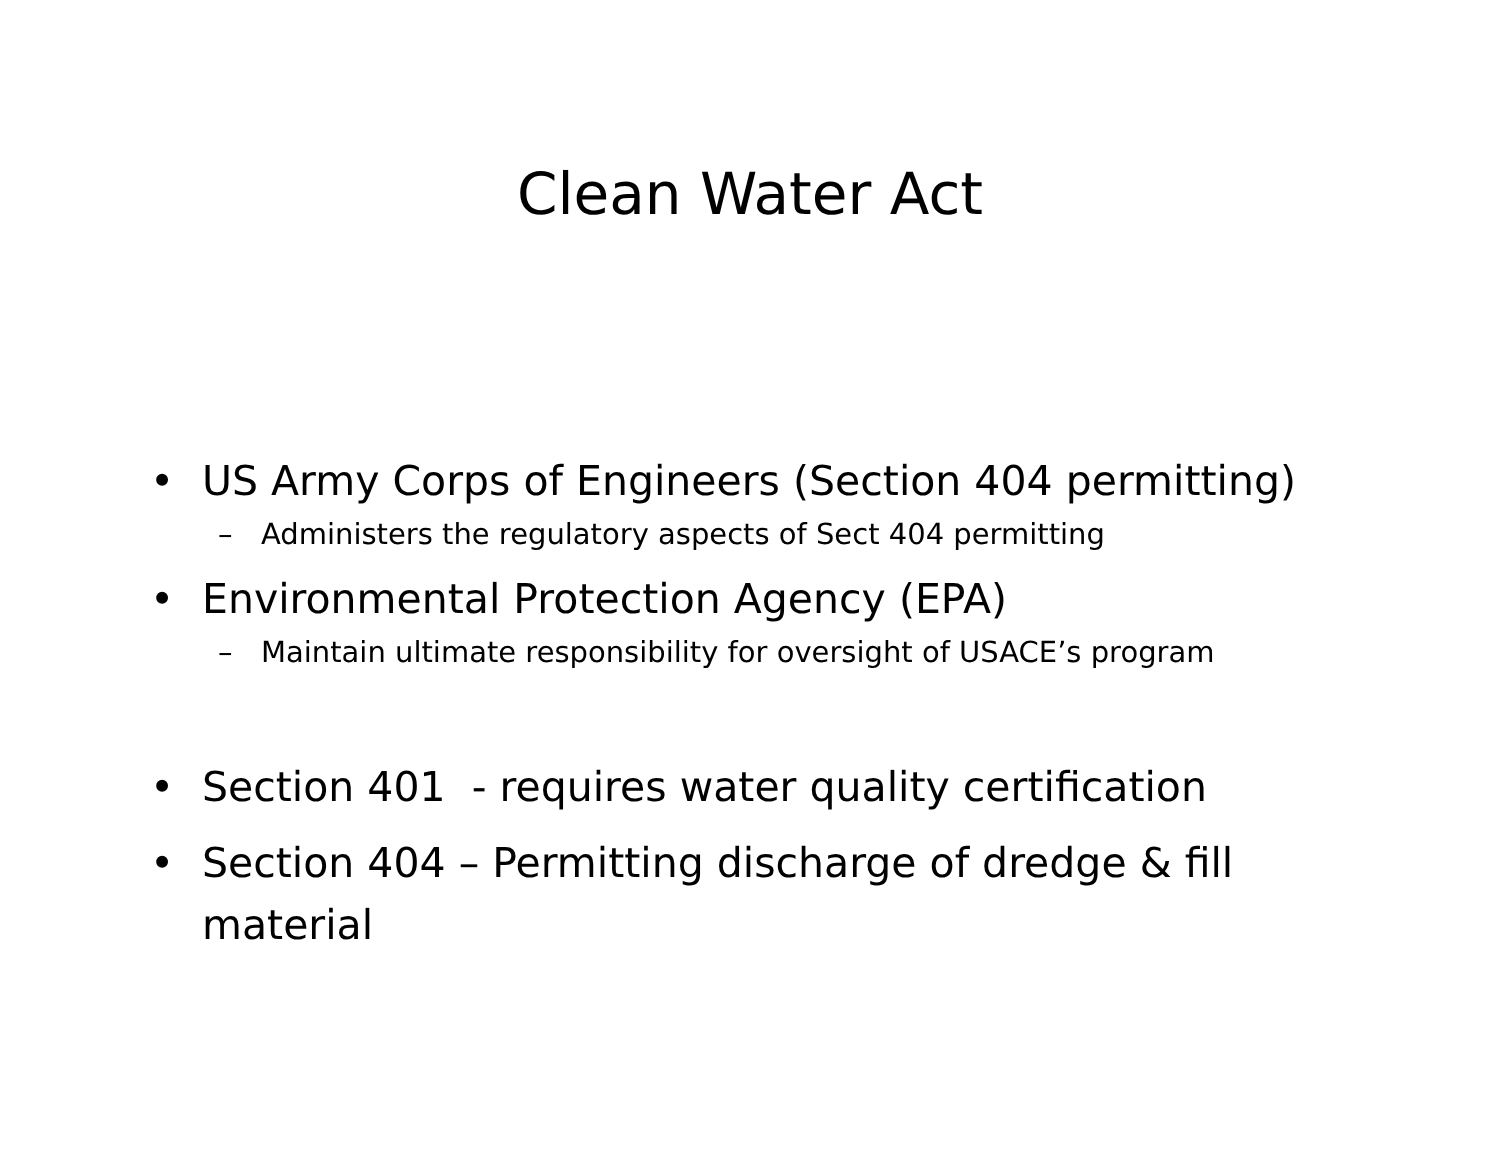Clean Water Act
• US Army Corps of Engineers (Section 404 permitting)
– Administers the regulatory aspects of Sect 404 permitting
• Environmental Protection Agency (EPA)
– Maintain ultimate responsibility for oversight of USACE’s program
• Section 401 - requires water quality certification
• Section 404 – Permitting discharge of dredge & fill material